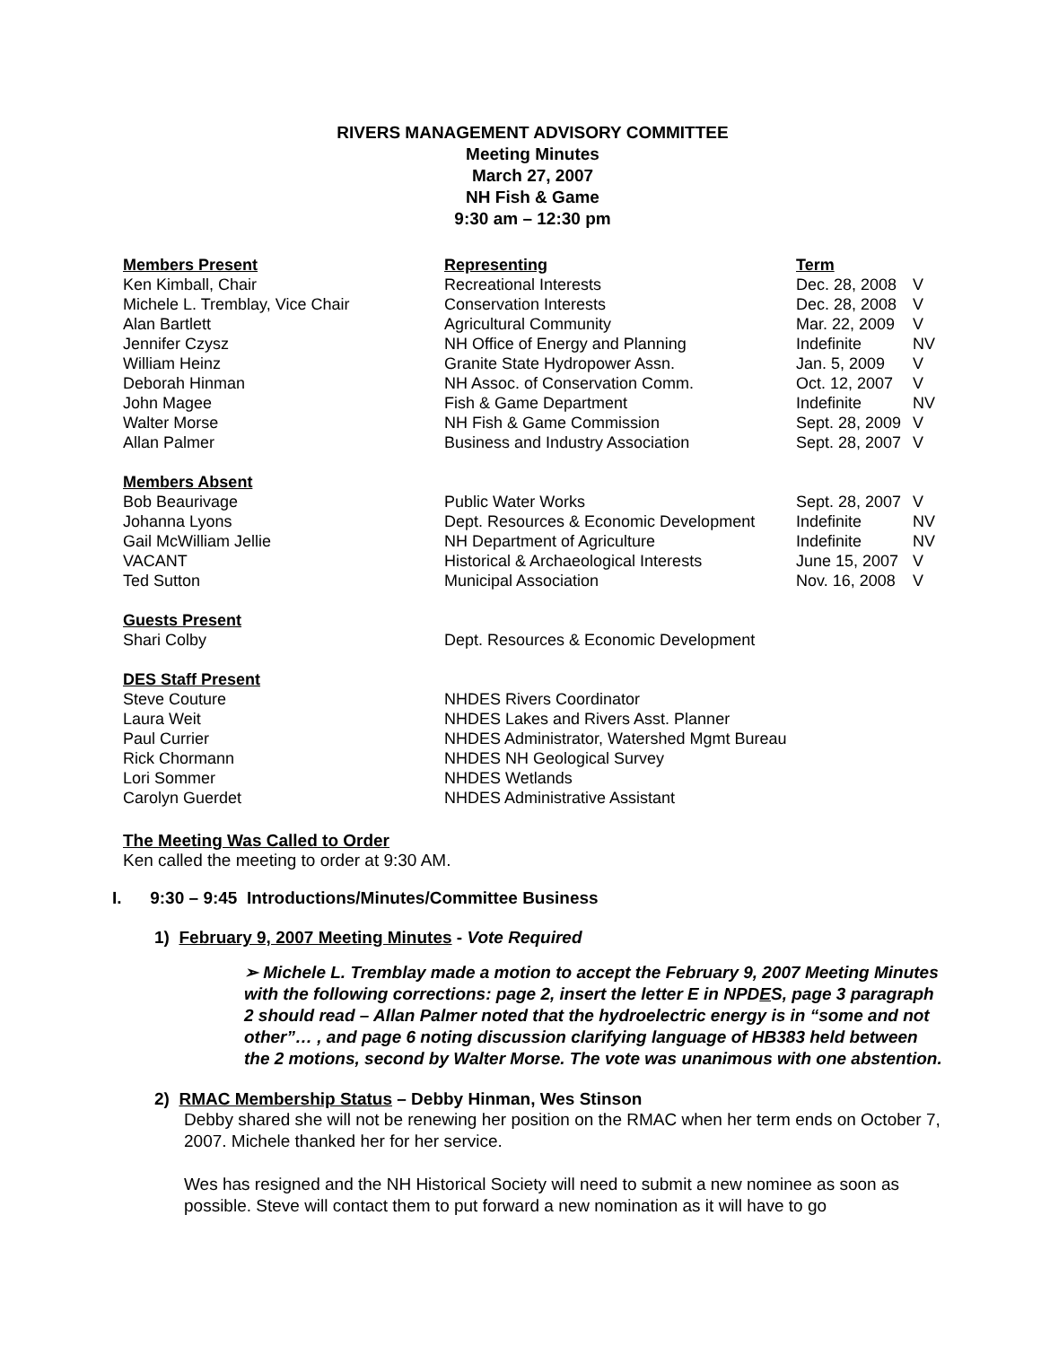RIVERS MANAGEMENT ADVISORY COMMITTEE
Meeting Minutes
March 27, 2007
NH Fish & Game
9:30 am – 12:30 pm
| Members Present | Representing | Term | |
| Ken Kimball, Chair | Recreational Interests | Dec. 28, 2008 | V |
| Michele L. Tremblay, Vice Chair | Conservation Interests | Dec. 28, 2008 | V |
| Alan Bartlett | Agricultural Community | Mar. 22, 2009 | V |
| Jennifer Czysz | NH Office of Energy and Planning | Indefinite | NV |
| William Heinz | Granite State Hydropower Assn. | Jan. 5, 2009 | V |
| Deborah Hinman | NH Assoc. of Conservation Comm. | Oct. 12, 2007 | V |
| John Magee | Fish & Game Department | Indefinite | NV |
| Walter Morse | NH Fish & Game Commission | Sept. 28, 2009 | V |
| Allan Palmer | Business and Industry Association | Sept. 28, 2007 | V |
| Members Absent | | | |
| Bob Beaurivage | Public Water Works | Sept. 28, 2007 | V |
| Johanna Lyons | Dept. Resources & Economic Development | Indefinite | NV |
| Gail McWilliam Jellie | NH Department of Agriculture | Indefinite | NV |
| VACANT | Historical & Archaeological Interests | June 15, 2007 | V |
| Ted Sutton | Municipal Association | Nov. 16, 2008 | V |
| Guests Present | | | |
| Shari Colby | Dept. Resources & Economic Development | | |
| DES Staff Present | | | |
| Steve Couture | NHDES Rivers Coordinator | | |
| Laura Weit | NHDES Lakes and Rivers Asst. Planner | | |
| Paul Currier | NHDES Administrator, Watershed Mgmt Bureau | | |
| Rick Chormann | NHDES NH Geological Survey | | |
| Lori Sommer | NHDES Wetlands | | |
| Carolyn Guerdet | NHDES Administrative Assistant | | |
The Meeting Was Called to Order
Ken called the meeting to order at 9:30 AM.
I. 9:30 – 9:45 Introductions/Minutes/Committee Business
1) February 9, 2007 Meeting Minutes - Vote Required
➢ Michele L. Tremblay made a motion to accept the February 9, 2007 Meeting Minutes with the following corrections: page 2, insert the letter E in NPDES, page 3 paragraph 2 should read – Allan Palmer noted that the hydroelectric energy is in “some and not other”… , and page 6 noting discussion clarifying language of HB383 held between the 2 motions, second by Walter Morse. The vote was unanimous with one abstention.
2) RMAC Membership Status – Debby Hinman, Wes Stinson
Debby shared she will not be renewing her position on the RMAC when her term ends on October 7, 2007. Michele thanked her for her service.
Wes has resigned and the NH Historical Society will need to submit a new nominee as soon as possible. Steve will contact them to put forward a new nomination as it will have to go